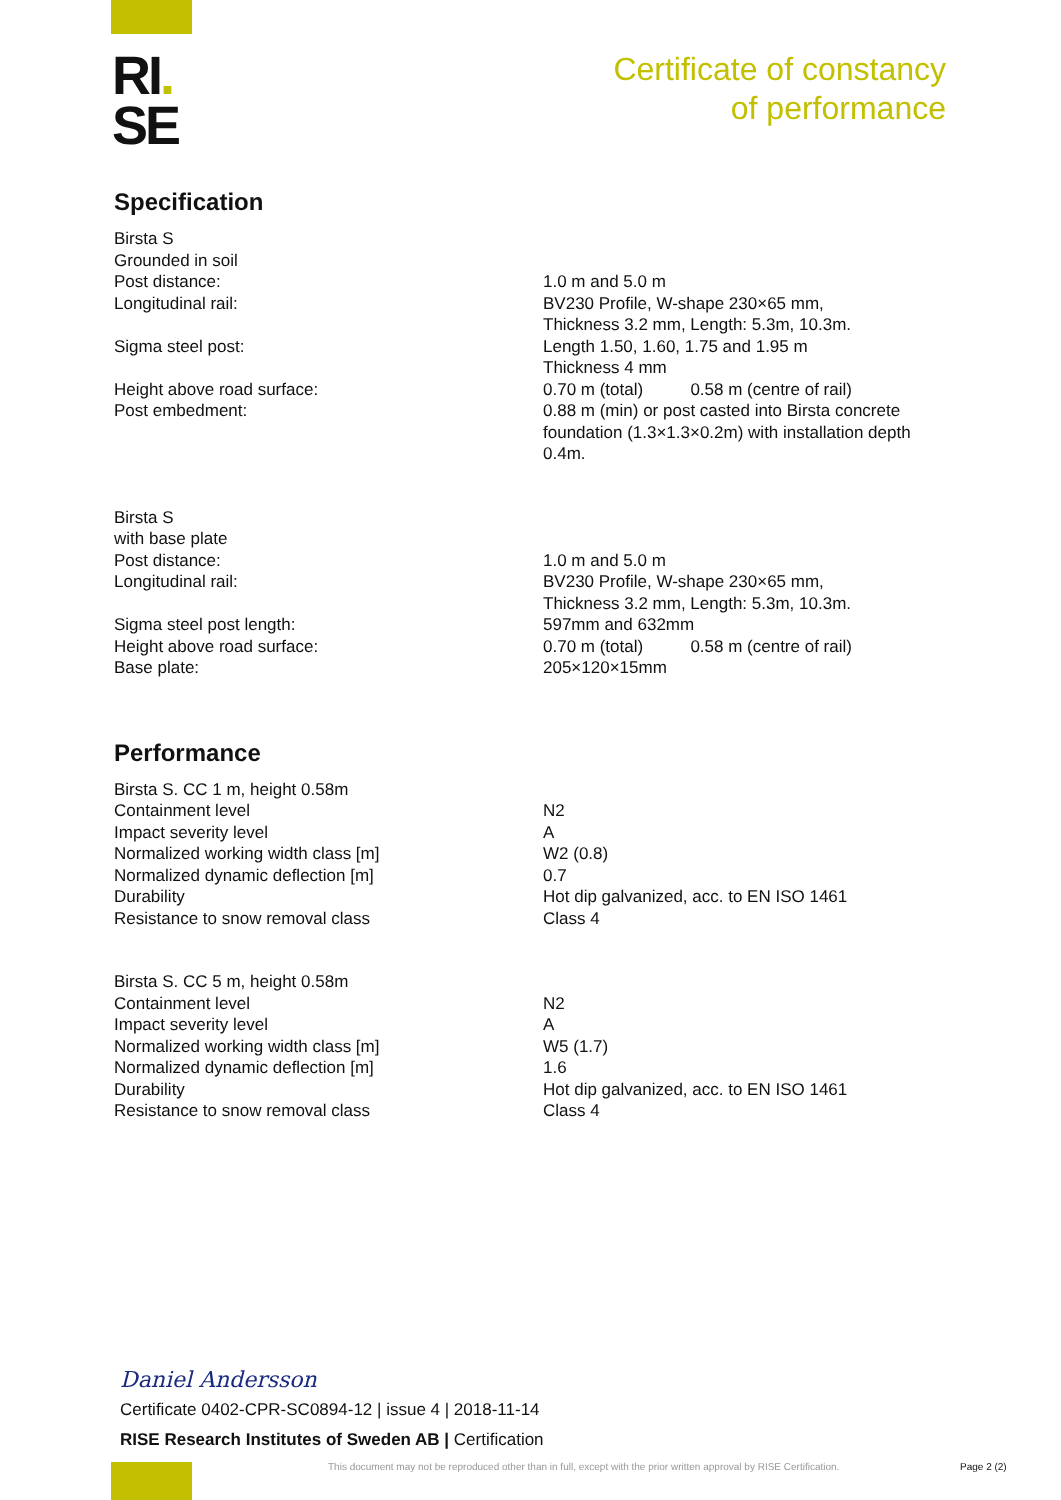RI.
SE
Certificate of constancy
of performance
Specification
Birsta S
Grounded in soil
Post distance:
Longitudinal rail:
Sigma steel post:
Height above road surface:
Post embedment:
1.0 m and 5.0 m
BV230 Profile, W-shape 230×65 mm,
Thickness 3.2 mm, Length: 5.3m, 10.3m.
Length 1.50, 1.60, 1.75 and 1.95 m
Thickness 4 mm
0.70 m (total) 0.58 m (centre of rail)
0.88 m (min) or post casted into Birsta concrete foundation (1.3×1.3×0.2m) with installation depth 0.4m.
Birsta S
with base plate
Post distance:
Longitudinal rail:
Sigma steel post length:
Height above road surface:
Base plate:
1.0 m and 5.0 m
BV230 Profile, W-shape 230×65 mm,
Thickness 3.2 mm, Length: 5.3m, 10.3m.
597mm and 632mm
0.70 m (total) 0.58 m (centre of rail)
205×120×15mm
Performance
Birsta S. CC 1 m, height 0.58m
Containment level
Impact severity level
Normalized working width class [m]
Normalized dynamic deflection [m]
Durability
Resistance to snow removal class
N2
A
W2 (0.8)
0.7
Hot dip galvanized, acc. to EN ISO 1461
Class 4
Birsta S. CC 5 m, height 0.58m
Containment level
Impact severity level
Normalized working width class [m]
Normalized dynamic deflection [m]
Durability
Resistance to snow removal class
N2
A
W5 (1.7)
1.6
Hot dip galvanized, acc. to EN ISO 1461
Class 4
Daniel Andersson
Certificate 0402-CPR-SC0894-12 | issue 4 | 2018-11-14
RISE Research Institutes of Sweden AB | Certification
This document may not be reproduced other than in full, except with the prior written approval by RISE Certification.
Page 2 (2)